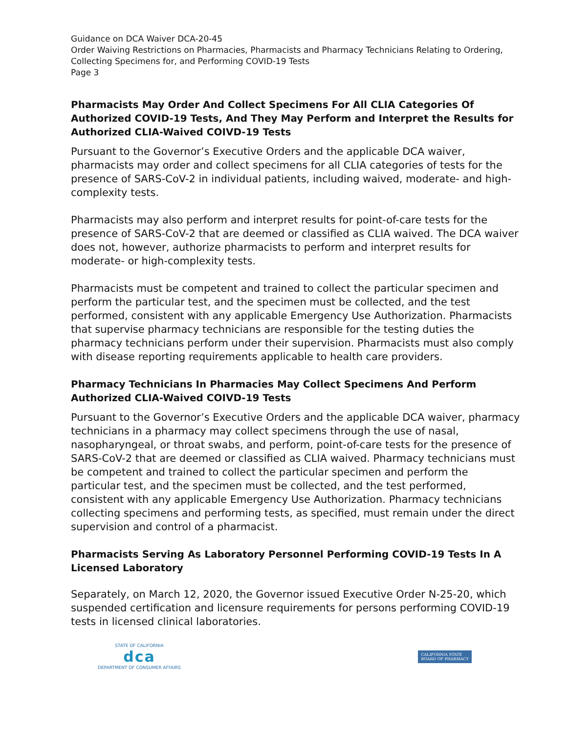Guidance on DCA Waiver DCA-20-45
Order Waiving Restrictions on Pharmacies, Pharmacists and Pharmacy Technicians Relating to Ordering, Collecting Specimens for, and Performing COVID-19 Tests
Page 3
Pharmacists May Order And Collect Specimens For All CLIA Categories Of Authorized COVID-19 Tests, And They May Perform and Interpret the Results for Authorized CLIA-Waived COIVD-19 Tests
Pursuant to the Governor’s Executive Orders and the applicable DCA waiver, pharmacists may order and collect specimens for all CLIA categories of tests for the presence of SARS-CoV-2 in individual patients, including waived, moderate- and high-complexity tests.
Pharmacists may also perform and interpret results for point-of-care tests for the presence of SARS-CoV-2 that are deemed or classified as CLIA waived. The DCA waiver does not, however, authorize pharmacists to perform and interpret results for moderate- or high-complexity tests.
Pharmacists must be competent and trained to collect the particular specimen and perform the particular test, and the specimen must be collected, and the test performed, consistent with any applicable Emergency Use Authorization. Pharmacists that supervise pharmacy technicians are responsible for the testing duties the pharmacy technicians perform under their supervision. Pharmacists must also comply with disease reporting requirements applicable to health care providers.
Pharmacy Technicians In Pharmacies May Collect Specimens And Perform Authorized CLIA-Waived COIVD-19 Tests
Pursuant to the Governor’s Executive Orders and the applicable DCA waiver, pharmacy technicians in a pharmacy may collect specimens through the use of nasal, nasopharyngeal, or throat swabs, and perform, point-of-care tests for the presence of SARS-CoV-2 that are deemed or classified as CLIA waived. Pharmacy technicians must be competent and trained to collect the particular specimen and perform the particular test, and the specimen must be collected, and the test performed, consistent with any applicable Emergency Use Authorization. Pharmacy technicians collecting specimens and performing tests, as specified, must remain under the direct supervision and control of a pharmacist.
Pharmacists Serving As Laboratory Personnel Performing COVID-19 Tests In A Licensed Laboratory
Separately, on March 12, 2020, the Governor issued Executive Order N-25-20, which suspended certification and licensure requirements for persons performing COVID-19 tests in licensed clinical laboratories.
STATE OF CALIFORNIA
dca
DEPARTMENT OF CONSUMER AFFAIRS
CALIFORNIA STATE
BOARD OF PHARMACY